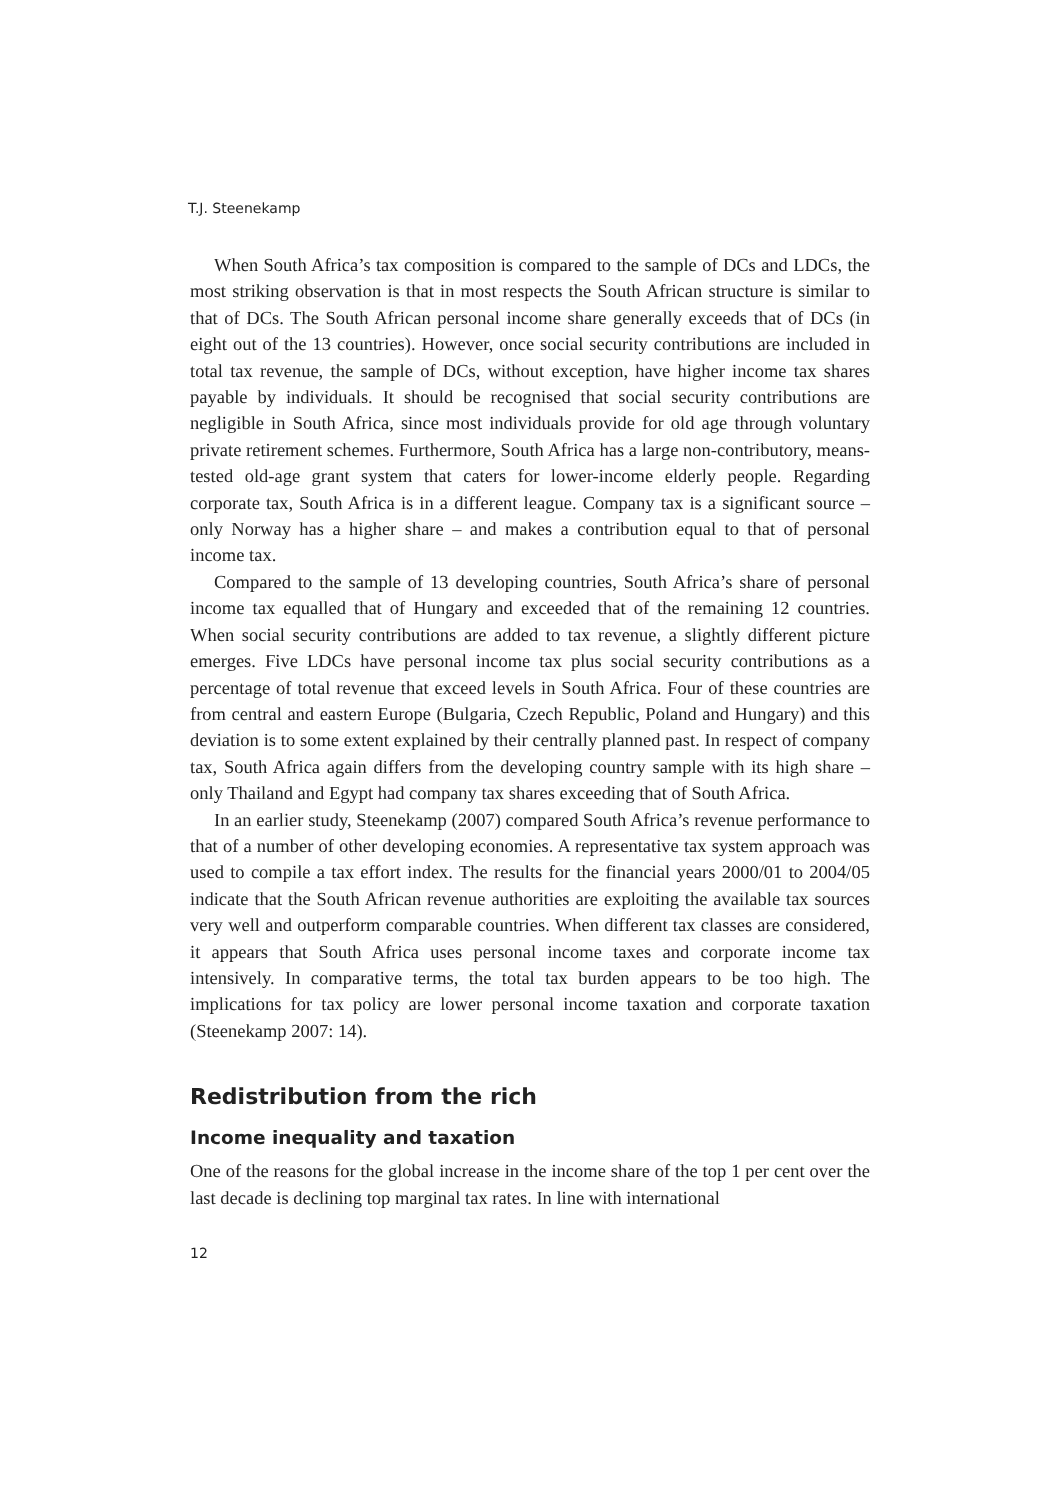T.J. Steenekamp
When South Africa’s tax composition is compared to the sample of DCs and LDCs, the most striking observation is that in most respects the South African structure is similar to that of DCs. The South African personal income share generally exceeds that of DCs (in eight out of the 13 countries). However, once social security contributions are included in total tax revenue, the sample of DCs, without exception, have higher income tax shares payable by individuals. It should be recognised that social security contributions are negligible in South Africa, since most individuals provide for old age through voluntary private retirement schemes. Furthermore, South Africa has a large non-contributory, means-tested old-age grant system that caters for lower-income elderly people. Regarding corporate tax, South Africa is in a different league. Company tax is a significant source – only Norway has a higher share – and makes a contribution equal to that of personal income tax.
Compared to the sample of 13 developing countries, South Africa’s share of personal income tax equalled that of Hungary and exceeded that of the remaining 12 countries. When social security contributions are added to tax revenue, a slightly different picture emerges. Five LDCs have personal income tax plus social security contributions as a percentage of total revenue that exceed levels in South Africa. Four of these countries are from central and eastern Europe (Bulgaria, Czech Republic, Poland and Hungary) and this deviation is to some extent explained by their centrally planned past. In respect of company tax, South Africa again differs from the developing country sample with its high share – only Thailand and Egypt had company tax shares exceeding that of South Africa.
In an earlier study, Steenekamp (2007) compared South Africa’s revenue performance to that of a number of other developing economies. A representative tax system approach was used to compile a tax effort index. The results for the financial years 2000/01 to 2004/05 indicate that the South African revenue authorities are exploiting the available tax sources very well and outperform comparable countries. When different tax classes are considered, it appears that South Africa uses personal income taxes and corporate income tax intensively. In comparative terms, the total tax burden appears to be too high. The implications for tax policy are lower personal income taxation and corporate taxation (Steenekamp 2007: 14).
Redistribution from the rich
Income inequality and taxation
One of the reasons for the global increase in the income share of the top 1 per cent over the last decade is declining top marginal tax rates. In line with international
12